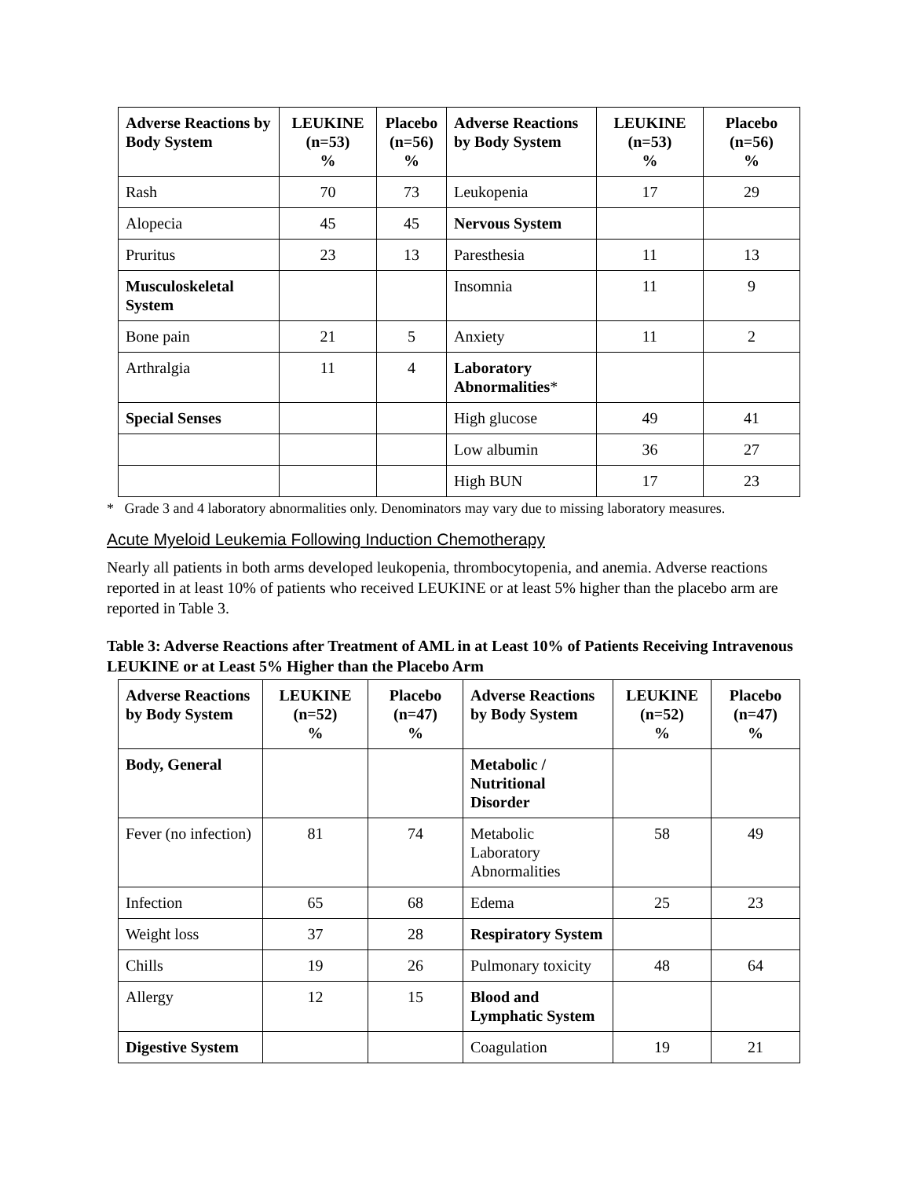| Adverse Reactions by Body System | LEUKINE (n=53) % | Placebo (n=56) % | Adverse Reactions by Body System | LEUKINE (n=53) % | Placebo (n=56) % |
| --- | --- | --- | --- | --- | --- |
| Rash | 70 | 73 | Leukopenia | 17 | 29 |
| Alopecia | 45 | 45 | Nervous System | | |
| Pruritus | 23 | 13 | Paresthesia | 11 | 13 |
| Musculoskeletal System | | | Insomnia | 11 | 9 |
| Bone pain | 21 | 5 | Anxiety | 11 | 2 |
| Arthralgia | 11 | 4 | Laboratory Abnormalities * | | |
| Special Senses | | | High glucose | 49 | 41 |
| | | | Low albumin | 36 | 27 |
| | | | High BUN | 17 | 23 |
* Grade 3 and 4 laboratory abnormalities only. Denominators may vary due to missing laboratory measures.
Acute Myeloid Leukemia Following Induction Chemotherapy
Nearly all patients in both arms developed leukopenia, thrombocytopenia, and anemia. Adverse reactions reported in at least 10% of patients who received LEUKINE or at least 5% higher than the placebo arm are reported in Table 3.
Table 3: Adverse Reactions after Treatment of AML in at Least 10% of Patients Receiving Intravenous LEUKINE or at Least 5% Higher than the Placebo Arm
| Adverse Reactions by Body System | LEUKINE (n=52) % | Placebo (n=47) % | Adverse Reactions by Body System | LEUKINE (n=52) % | Placebo (n=47) % |
| --- | --- | --- | --- | --- | --- |
| Body, General | | | Metabolic / Nutritional Disorder | | |
| Fever (no infection) | 81 | 74 | Metabolic Laboratory Abnormalities | 58 | 49 |
| Infection | 65 | 68 | Edema | 25 | 23 |
| Weight loss | 37 | 28 | Respiratory System | | |
| Chills | 19 | 26 | Pulmonary toxicity | 48 | 64 |
| Allergy | 12 | 15 | Blood and Lymphatic System | | |
| Digestive System | | | Coagulation | 19 | 21 |